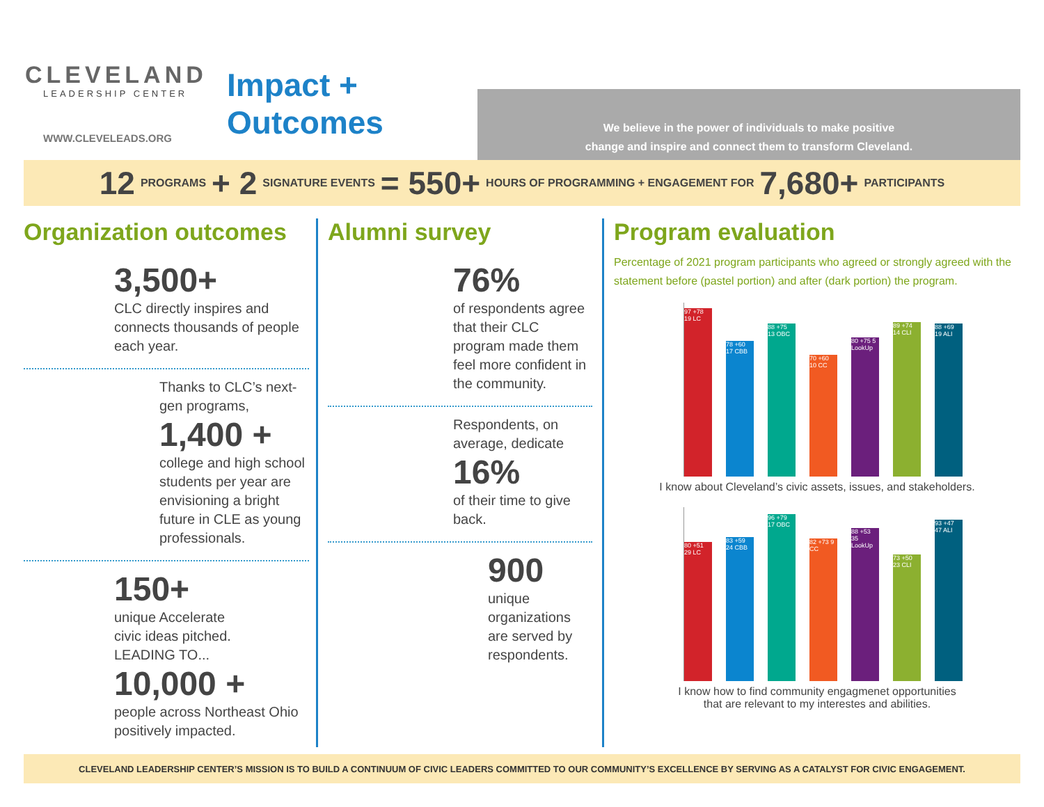CLEVELAND
LEADERSHIP CENTER
WWW.CLEVELEADS.ORG
Impact + Outcomes
We believe in the power of individuals to make positive
change and inspire and connect them to transform Cleveland.
12 PROGRAMS + 2 SIGNATURE EVENTS = 550+ HOURS OF PROGRAMMING + ENGAGEMENT FOR 7,680+ PARTICIPANTS
Organization outcomes
3,500+
CLC directly inspires and connects thousands of people each year.
Thanks to CLC’s next-gen programs,
1,400 +
college and high school students per year are envisioning a bright future in CLE as young professionals.
150+
unique Accelerate civic ideas pitched.
LEADING TO...
10,000 +
people across Northeast Ohio positively impacted.
Alumni survey
76%
of respondents agree that their CLC program made them feel more confident in the community.
Respondents, on average, dedicate
16%
of their time to give back.
900
unique organizations are served by respondents.
Program evaluation
Percentage of 2021 program participants who agreed or strongly agreed with the statement before (pastel portion) and after (dark portion) the program.
97 +78 19 LC
78 +60 17 CBB
88 +75 13 OBC
70 +60 10 CC
80 +75 5 LookUp
89 +74 14 CLI
88 +69 19 ALI
I know about Cleveland’s civic assets, issues, and stakeholders.
80 +51 29 LC
83 +59 24 CBB
96 +79 17 OBC
82 +73 9 CC
88 +53 35 LookUp
73 +50 23 CLI
93 +47 47 ALI
I know how to find community engagmenet opportunities
that are relevant to my interestes and abilities.
CLEVELAND LEADERSHIP CENTER’S MISSION IS TO BUILD A CONTINUUM OF CIVIC LEADERS COMMITTED TO OUR COMMUNITY’S EXCELLENCE BY SERVING AS A CATALYST FOR CIVIC ENGAGEMENT.